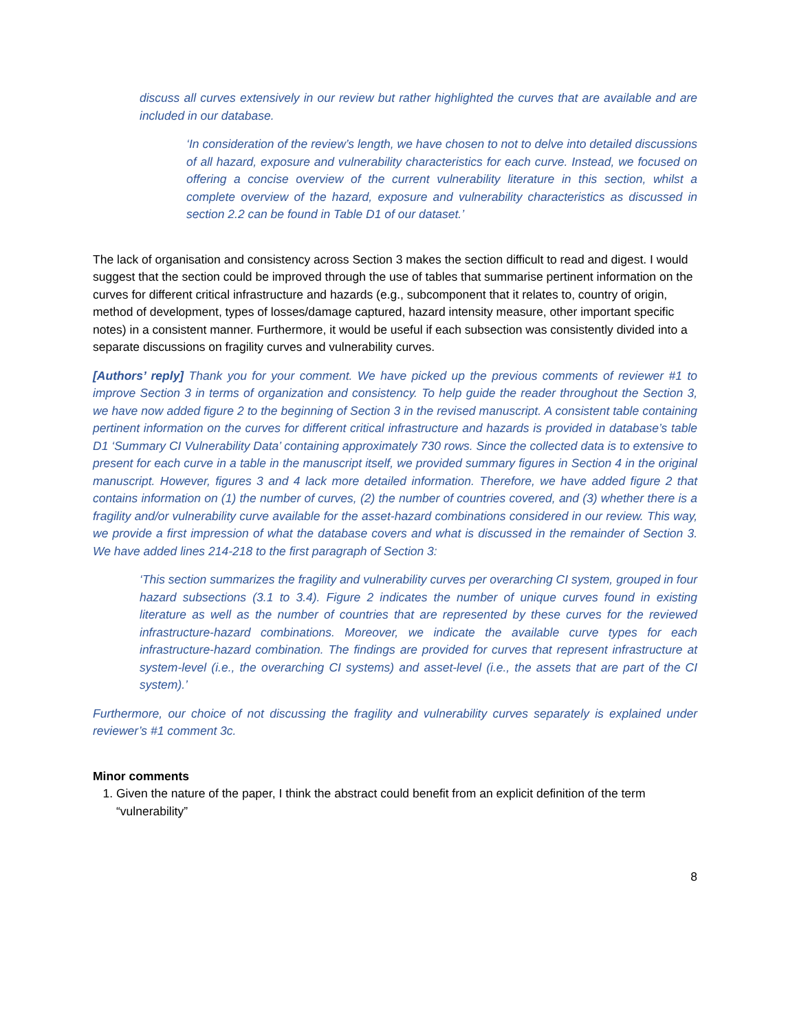discuss all curves extensively in our review but rather highlighted the curves that are available and are included in our database.
‘In consideration of the review’s length, we have chosen to not to delve into detailed discussions of all hazard, exposure and vulnerability characteristics for each curve. Instead, we focused on offering a concise overview of the current vulnerability literature in this section, whilst a complete overview of the hazard, exposure and vulnerability characteristics as discussed in section 2.2 can be found in Table D1 of our dataset.’
The lack of organisation and consistency across Section 3 makes the section difficult to read and digest. I would suggest that the section could be improved through the use of tables that summarise pertinent information on the curves for different critical infrastructure and hazards (e.g., subcomponent that it relates to, country of origin, method of development, types of losses/damage captured, hazard intensity measure, other important specific notes) in a consistent manner. Furthermore, it would be useful if each subsection was consistently divided into a separate discussions on fragility curves and vulnerability curves.
[Authors’ reply] Thank you for your comment. We have picked up the previous comments of reviewer #1 to improve Section 3 in terms of organization and consistency. To help guide the reader throughout the Section 3, we have now added figure 2 to the beginning of Section 3 in the revised manuscript. A consistent table containing pertinent information on the curves for different critical infrastructure and hazards is provided in database’s table D1 ‘Summary CI Vulnerability Data’ containing approximately 730 rows. Since the collected data is to extensive to present for each curve in a table in the manuscript itself, we provided summary figures in Section 4 in the original manuscript. However, figures 3 and 4 lack more detailed information. Therefore, we have added figure 2 that contains information on (1) the number of curves, (2) the number of countries covered, and (3) whether there is a fragility and/or vulnerability curve available for the asset-hazard combinations considered in our review. This way, we provide a first impression of what the database covers and what is discussed in the remainder of Section 3. We have added lines 214-218 to the first paragraph of Section 3:
‘This section summarizes the fragility and vulnerability curves per overarching CI system, grouped in four hazard subsections (3.1 to 3.4). Figure 2 indicates the number of unique curves found in existing literature as well as the number of countries that are represented by these curves for the reviewed infrastructure-hazard combinations. Moreover, we indicate the available curve types for each infrastructure-hazard combination. The findings are provided for curves that represent infrastructure at system-level (i.e., the overarching CI systems) and asset-level (i.e., the assets that are part of the CI system).’
Furthermore, our choice of not discussing the fragility and vulnerability curves separately is explained under reviewer’s #1 comment 3c.
Minor comments
1. Given the nature of the paper, I think the abstract could benefit from an explicit definition of the term “vulnerability”
8